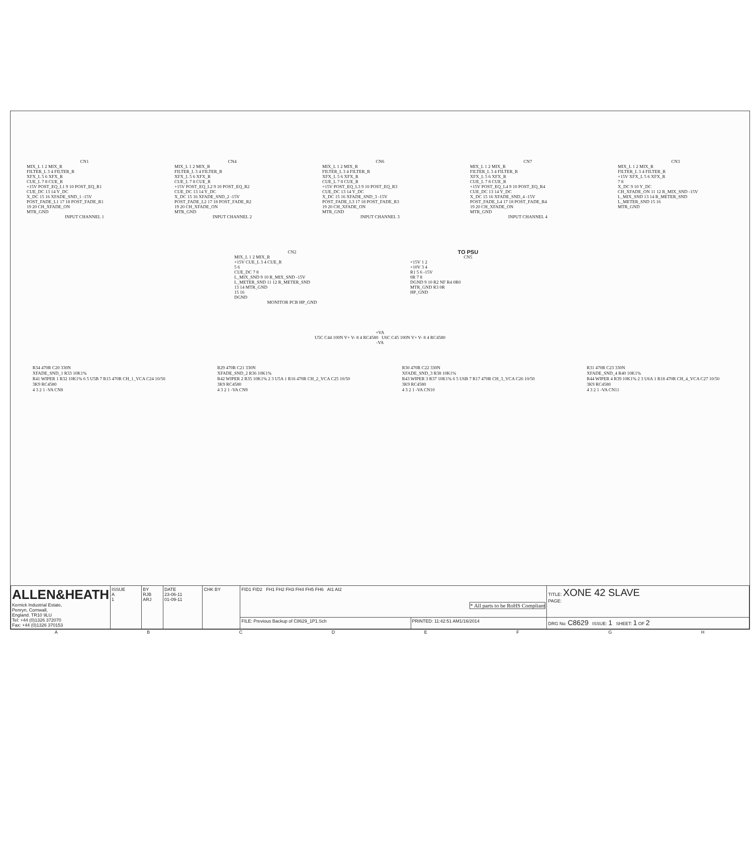CN1
MIX_L 1 2 MIX_R
FILTER_L 3 4 FILTER_R
XFX_L 5 6 XFX_R
CUE_L 7 8 CUE_R
+15V POST_EQ_L1 9 10 POST_EQ_R1
CUE_DC 13 14 Y_DC
X_DC 15 16 XFADE_SND_1 -15V
POST_FADE_L1 17 18 POST_FADE_R1
19 20 CH_XFADE_ON
MTR_GND
INPUT CHANNEL 1
CN4
MIX_L 1 2 MIX_R
FILTER_L 3 4 FILTER_R
XFX_L 5 6 XFX_R
CUE_L 7 8 CUE_R
+15V POST_EQ_L2 9 10 POST_EQ_R2
CUE_DC 13 14 Y_DC
X_DC 15 16 XFADE_SND_2 -15V
POST_FADE_L2 17 18 POST_FADE_R2
19 20 CH_XFADE_ON
MTR_GND
INPUT CHANNEL 2
CN6
MIX_L 1 2 MIX_R
FILTER_L 3 4 FILTER_R
XFX_L 5 6 XFX_R
CUE_L 7 8 CUE_R
+15V POST_EQ_L3 9 10 POST_EQ_R3
CUE_DC 13 14 Y_DC
X_DC 15 16 XFADE_SND_3 -15V
POST_FADE_L3 17 18 POST_FADE_R3
19 20 CH_XFADE_ON
MTR_GND
INPUT CHANNEL 3
CN7
MIX_L 1 2 MIX_R
FILTER_L 3 4 FILTER_R
XFX_L 5 6 XFX_R
CUE_L 7 8 CUE_R
+15V POST_EQ_L4 9 10 POST_EQ_R4
CUE_DC 13 14 Y_DC
X_DC 15 16 XFADE_SND_4 -15V
POST_FADE_L4 17 18 POST_FADE_R4
19 20 CH_XFADE_ON
MTR_GND
INPUT CHANNEL 4
CN3
MIX_L 1 2 MIX_R
FILTER_L 3 4 FILTER_R
+15V XFX_L 5 6 XFX_R
7 8
X_DC 9 10 Y_DC
CH_XFADE_ON 11 12 R_MIX_SND -15V
L_MIX_SND 13 14 R_METER_SND
L_METER_SND 15 16
MTR_GND
CN2
MIX_L 1 2 MIX_R
+15V CUE_L 3 4 CUE_R
5 6
CUE_DC 7 8
L_MIX_SND 9 10 R_MIX_SND -15V
L_METER_SND 11 12 R_METER_SND
13 14 MTR_GND
15 16
DGND
MONITOR PCB HP_GND
TO PSU
CN5
+15V 1 2
+10V 3 4
R1 5 6 -15V
0R 7 8
DGND 9 10 R2 NF R4 0R0
MTR_GND R3 0R
HP_GND
+VA
U5C C44 100N V+ V- 8 4 RC4580 U6C C45 100N V+ V- 8 4 RC4580
-VA
R34 470R C20 330N
XFADE_SND_1 R33 10K1%
R41 WIPER 1 R32 10K1% 6 5 U5B 7 R15 470R CH_1_VCA C24 10/50
3K9 RC4580
4 3 2 1 -VA CN8
R29 470R C21 330N
XFADE_SND_2 R36 10K1%
R42 WIPER 2 R35 10K1% 2 3 U5A 1 R16 470R CH_2_VCA C25 10/50
3K9 RC4580
4 3 2 1 -VA CN9
R30 470R C22 330N
XFADE_SND_3 R38 10K1%
R43 WIPER 3 R37 10K1% 6 5 U6B 7 R17 470R CH_3_VCA C26 10/50
3K9 RC4580
4 3 2 1 -VA CN10
R31 470R C23 330N
XFADE_SND_4 R40 10K1%
R44 WIPER 4 R39 10K1% 2 3 U6A 1 R18 470R CH_4_VCA C27 10/50
3K9 RC4580
4 3 2 1 -VA CN11
| ALLEN&HEATH Kernick Industrial Estate, Penryn, Cornwall, England. TR10 9LU Tel: +44 (0)1326 372070 Fax: +44 (0)1326 370153 | ISSUE A 1 | BY RJB ARJ | DATE 23-06-11 01-09-11 | CHK BY | FID1 FID2 FH1 FH2 FH3 FH4 FH5 FH6 AI1 AI2 * All parts to be RoHS Compliant | | TITLE: XONE 42 SLAVE PAGE: |
| | | | | | FILE: Previous Backup of C8629_1P1.Sch | PRINTED: 11:42:51 AM1/16/2014 | DRG No: C8629 ISSUE: 1 SHEET: 1 OF 2 |
A B C D E F G H